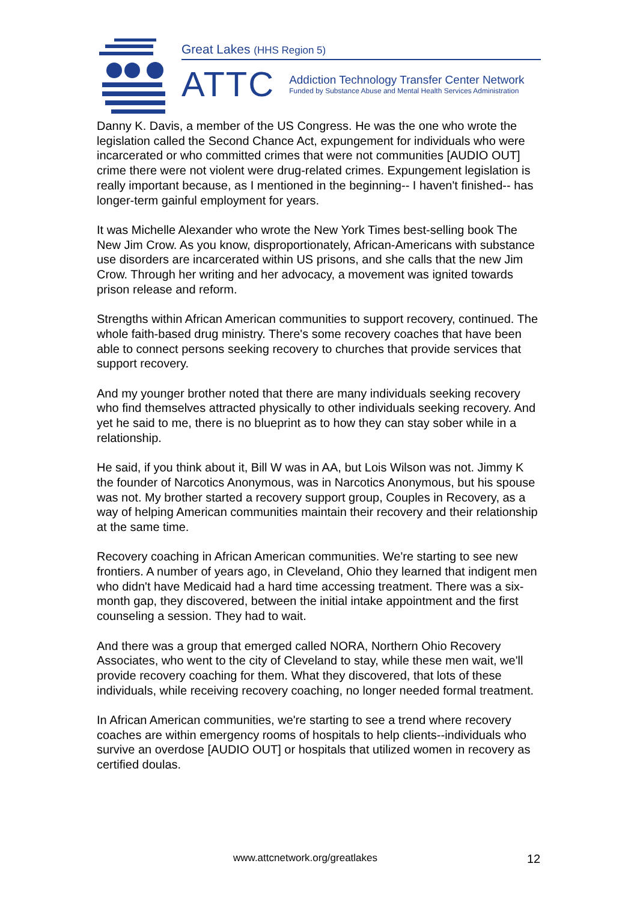Great Lakes (HHS Region 5)
ATTC
Addiction Technology Transfer Center Network
Funded by Substance Abuse and Mental Health Services Administration
Danny K. Davis, a member of the US Congress. He was the one who wrote the legislation called the Second Chance Act, expungement for individuals who were incarcerated or who committed crimes that were not communities [AUDIO OUT] crime there were not violent were drug-related crimes. Expungement legislation is really important because, as I mentioned in the beginning-- I haven't finished-- has longer-term gainful employment for years.
It was Michelle Alexander who wrote the New York Times best-selling book The New Jim Crow. As you know, disproportionately, African-Americans with substance use disorders are incarcerated within US prisons, and she calls that the new Jim Crow. Through her writing and her advocacy, a movement was ignited towards prison release and reform.
Strengths within African American communities to support recovery, continued. The whole faith-based drug ministry. There's some recovery coaches that have been able to connect persons seeking recovery to churches that provide services that support recovery.
And my younger brother noted that there are many individuals seeking recovery who find themselves attracted physically to other individuals seeking recovery. And yet he said to me, there is no blueprint as to how they can stay sober while in a relationship.
He said, if you think about it, Bill W was in AA, but Lois Wilson was not. Jimmy K the founder of Narcotics Anonymous, was in Narcotics Anonymous, but his spouse was not. My brother started a recovery support group, Couples in Recovery, as a way of helping American communities maintain their recovery and their relationship at the same time.
Recovery coaching in African American communities. We're starting to see new frontiers. A number of years ago, in Cleveland, Ohio they learned that indigent men who didn't have Medicaid had a hard time accessing treatment. There was a six-month gap, they discovered, between the initial intake appointment and the first counseling a session. They had to wait.
And there was a group that emerged called NORA, Northern Ohio Recovery Associates, who went to the city of Cleveland to stay, while these men wait, we'll provide recovery coaching for them. What they discovered, that lots of these individuals, while receiving recovery coaching, no longer needed formal treatment.
In African American communities, we're starting to see a trend where recovery coaches are within emergency rooms of hospitals to help clients--individuals who survive an overdose [AUDIO OUT] or hospitals that utilized women in recovery as certified doulas.
www.attcnetwork.org/greatlakes 12